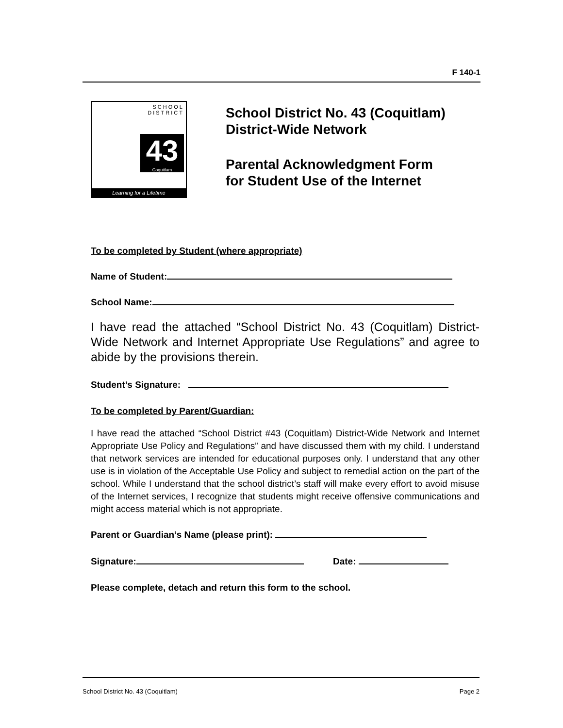F 140-1
SCHOOL
DISTRICT
43
Coquitlam
Learning for a Lifetime
School District No. 43 (Coquitlam)
District-Wide Network
Parental Acknowledgment Form
for Student Use of the Internet
To be completed by Student (where appropriate)
Name of Student:
School Name:
I have read the attached “School District No. 43 (Coquitlam) District-Wide Network and Internet Appropriate Use Regulations” and agree to abide by the provisions therein.
Student’s Signature:
To be completed by Parent/Guardian:
I have read the attached “School District #43 (Coquitlam) District-Wide Network and Internet Appropriate Use Policy and Regulations” and have discussed them with my child. I understand that network services are intended for educational purposes only. I understand that any other use is in violation of the Acceptable Use Policy and subject to remedial action on the part of the school. While I understand that the school district’s staff will make every effort to avoid misuse of the Internet services, I recognize that students might receive offensive communications and might access material which is not appropriate.
Parent or Guardian’s Name (please print):
Signature: Date:
Please complete, detach and return this form to the school.
School District No. 43 (Coquitlam) Page 2